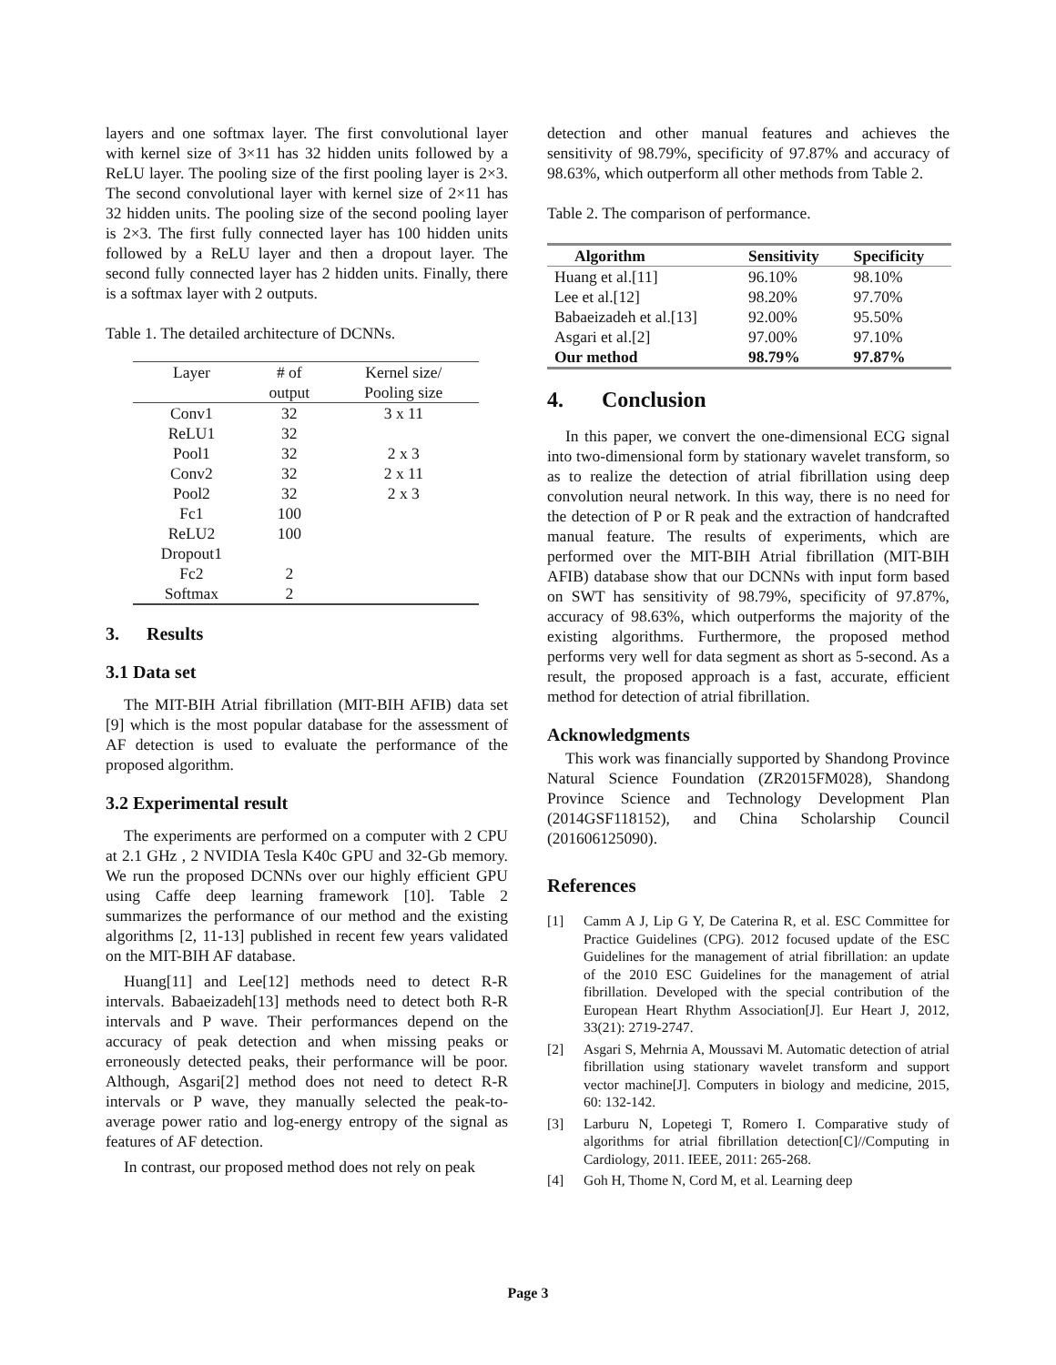layers and one softmax layer. The first convolutional layer with kernel size of 3×11 has 32 hidden units followed by a ReLU layer. The pooling size of the first pooling layer is 2×3. The second convolutional layer with kernel size of 2×11 has 32 hidden units. The pooling size of the second pooling layer is 2×3. The first fully connected layer has 100 hidden units followed by a ReLU layer and then a dropout layer. The second fully connected layer has 2 hidden units. Finally, there is a softmax layer with 2 outputs.
Table 1. The detailed architecture of DCNNs.
| Layer | # of | Kernel size/ |
| | output | Pooling size |
| Conv1 | 32 | 3 x 11 |
| ReLU1 | 32 | |
| Pool1 | 32 | 2 x 3 |
| Conv2 | 32 | 2 x 11 |
| Pool2 | 32 | 2 x 3 |
| Fc1 | 100 | |
| ReLU2 | 100 | |
| Dropout1 | | |
| Fc2 | 2 | |
| Softmax | 2 | |
3. Results
3.1 Data set
The MIT-BIH Atrial fibrillation (MIT-BIH AFIB) data set [9] which is the most popular database for the assessment of AF detection is used to evaluate the performance of the proposed algorithm.
3.2 Experimental result
The experiments are performed on a computer with 2 CPU at 2.1 GHz , 2 NVIDIA Tesla K40c GPU and 32-Gb memory. We run the proposed DCNNs over our highly efficient GPU using Caffe deep learning framework [10]. Table 2 summarizes the performance of our method and the existing algorithms [2, 11-13] published in recent few years validated on the MIT-BIH AF database.
Huang[11] and Lee[12] methods need to detect R-R intervals. Babaeizadeh[13] methods need to detect both R-R intervals and P wave. Their performances depend on the accuracy of peak detection and when missing peaks or erroneously detected peaks, their performance will be poor. Although, Asgari[2] method does not need to detect R-R intervals or P wave, they manually selected the peak-to-average power ratio and log-energy entropy of the signal as features of AF detection.
In contrast, our proposed method does not rely on peak
detection and other manual features and achieves the sensitivity of 98.79%, specificity of 97.87% and accuracy of 98.63%, which outperform all other methods from Table 2.
Table 2. The comparison of performance.
| Algorithm | Sensitivity | Specificity |
| --- | --- | --- |
| Huang et al.[11] | 96.10% | 98.10% |
| Lee et al.[12] | 98.20% | 97.70% |
| Babaeizadeh et al.[13] | 92.00% | 95.50% |
| Asgari et al.[2] | 97.00% | 97.10% |
| Our method | 98.79% | 97.87% |
4. Conclusion
In this paper, we convert the one-dimensional ECG signal into two-dimensional form by stationary wavelet transform, so as to realize the detection of atrial fibrillation using deep convolution neural network. In this way, there is no need for the detection of P or R peak and the extraction of handcrafted manual feature. The results of experiments, which are performed over the MIT-BIH Atrial fibrillation (MIT-BIH AFIB) database show that our DCNNs with input form based on SWT has sensitivity of 98.79%, specificity of 97.87%, accuracy of 98.63%, which outperforms the majority of the existing algorithms. Furthermore, the proposed method performs very well for data segment as short as 5-second. As a result, the proposed approach is a fast, accurate, efficient method for detection of atrial fibrillation.
Acknowledgments
This work was financially supported by Shandong Province Natural Science Foundation (ZR2015FM028), Shandong Province Science and Technology Development Plan (2014GSF118152), and China Scholarship Council (201606125090).
References
[1] Camm A J, Lip G Y, De Caterina R, et al. ESC Committee for Practice Guidelines (CPG). 2012 focused update of the ESC Guidelines for the management of atrial fibrillation: an update of the 2010 ESC Guidelines for the management of atrial fibrillation. Developed with the special contribution of the European Heart Rhythm Association[J]. Eur Heart J, 2012, 33(21): 2719-2747.
[2] Asgari S, Mehrnia A, Moussavi M. Automatic detection of atrial fibrillation using stationary wavelet transform and support vector machine[J]. Computers in biology and medicine, 2015, 60: 132-142.
[3] Larburu N, Lopetegi T, Romero I. Comparative study of algorithms for atrial fibrillation detection[C]//Computing in Cardiology, 2011. IEEE, 2011: 265-268.
[4] Goh H, Thome N, Cord M, et al. Learning deep
Page 3